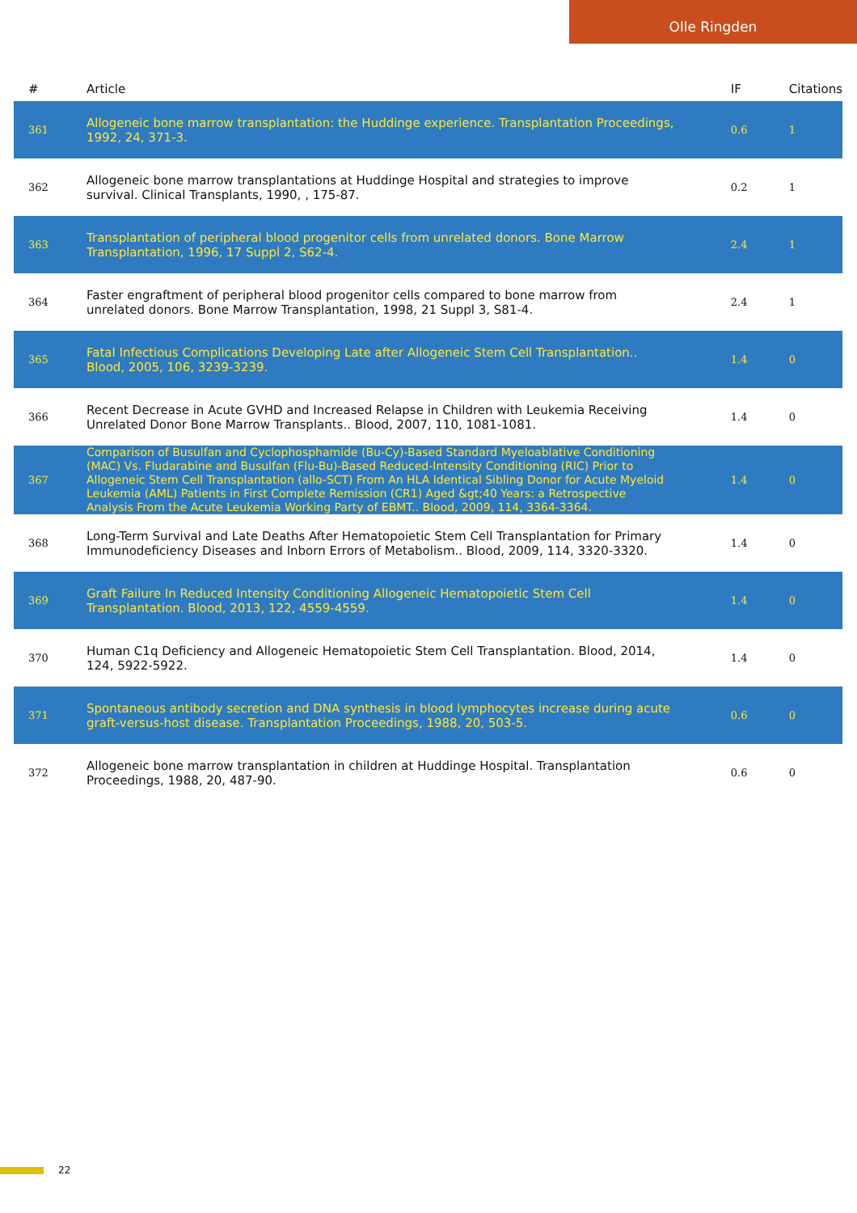Olle Ringden
| # | Article | IF | Citations |
| --- | --- | --- | --- |
| 361 | Allogeneic bone marrow transplantation: the Huddinge experience. Transplantation Proceedings, 1992, 24, 371-3. | 0.6 | 1 |
| 362 | Allogeneic bone marrow transplantations at Huddinge Hospital and strategies to improve survival. Clinical Transplants, 1990, , 175-87. | 0.2 | 1 |
| 363 | Transplantation of peripheral blood progenitor cells from unrelated donors. Bone Marrow Transplantation, 1996, 17 Suppl 2, S62-4. | 2.4 | 1 |
| 364 | Faster engraftment of peripheral blood progenitor cells compared to bone marrow from unrelated donors. Bone Marrow Transplantation, 1998, 21 Suppl 3, S81-4. | 2.4 | 1 |
| 365 | Fatal Infectious Complications Developing Late after Allogeneic Stem Cell Transplantation.. Blood, 2005, 106, 3239-3239. | 1.4 | 0 |
| 366 | Recent Decrease in Acute GVHD and Increased Relapse in Children with Leukemia Receiving Unrelated Donor Bone Marrow Transplants.. Blood, 2007, 110, 1081-1081. | 1.4 | 0 |
| 367 | Comparison of Busulfan and Cyclophosphamide (Bu-Cy)-Based Standard Myeloablative Conditioning (MAC) Vs. Fludarabine and Busulfan (Flu-Bu)-Based Reduced-Intensity Conditioning (RIC) Prior to Allogeneic Stem Cell Transplantation (allo-SCT) From An HLA Identical Sibling Donor for Acute Myeloid Leukemia (AML) Patients in First Complete Remission (CR1) Aged &gt;40 Years: a Retrospective Analysis From the Acute Leukemia Working Party of EBMT.. Blood, 2009, 114, 3364-3364. | 1.4 | 0 |
| 368 | Long-Term Survival and Late Deaths After Hematopoietic Stem Cell Transplantation for Primary Immunodeficiency Diseases and Inborn Errors of Metabolism.. Blood, 2009, 114, 3320-3320. | 1.4 | 0 |
| 369 | Graft Failure In Reduced Intensity Conditioning Allogeneic Hematopoietic Stem Cell Transplantation. Blood, 2013, 122, 4559-4559. | 1.4 | 0 |
| 370 | Human C1q Deficiency and Allogeneic Hematopoietic Stem Cell Transplantation. Blood, 2014, 124, 5922-5922. | 1.4 | 0 |
| 371 | Spontaneous antibody secretion and DNA synthesis in blood lymphocytes increase during acute graft-versus-host disease. Transplantation Proceedings, 1988, 20, 503-5. | 0.6 | 0 |
| 372 | Allogeneic bone marrow transplantation in children at Huddinge Hospital. Transplantation Proceedings, 1988, 20, 487-90. | 0.6 | 0 |
22